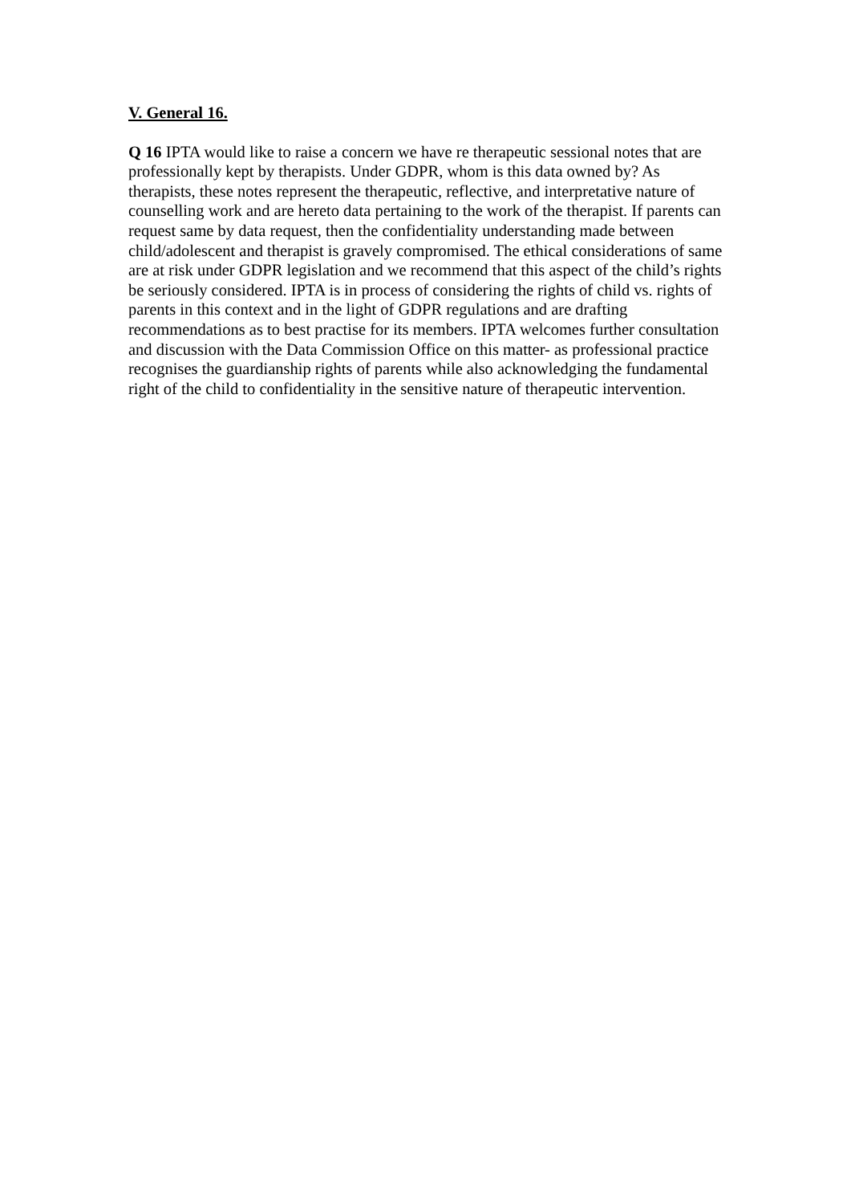V. General 16.
Q 16 IPTA would like to raise a concern we have re therapeutic sessional notes that are professionally kept by therapists. Under GDPR, whom is this data owned by? As therapists, these notes represent the therapeutic, reflective, and interpretative nature of counselling work and are hereto data pertaining to the work of the therapist. If parents can request same by data request, then the confidentiality understanding made between child/adolescent and therapist is gravely compromised. The ethical considerations of same are at risk under GDPR legislation and we recommend that this aspect of the child’s rights be seriously considered. IPTA is in process of considering the rights of child vs. rights of parents in this context and in the light of GDPR regulations and are drafting recommendations as to best practise for its members. IPTA welcomes further consultation and discussion with the Data Commission Office on this matter- as professional practice recognises the guardianship rights of parents while also acknowledging the fundamental right of the child to confidentiality in the sensitive nature of therapeutic intervention.